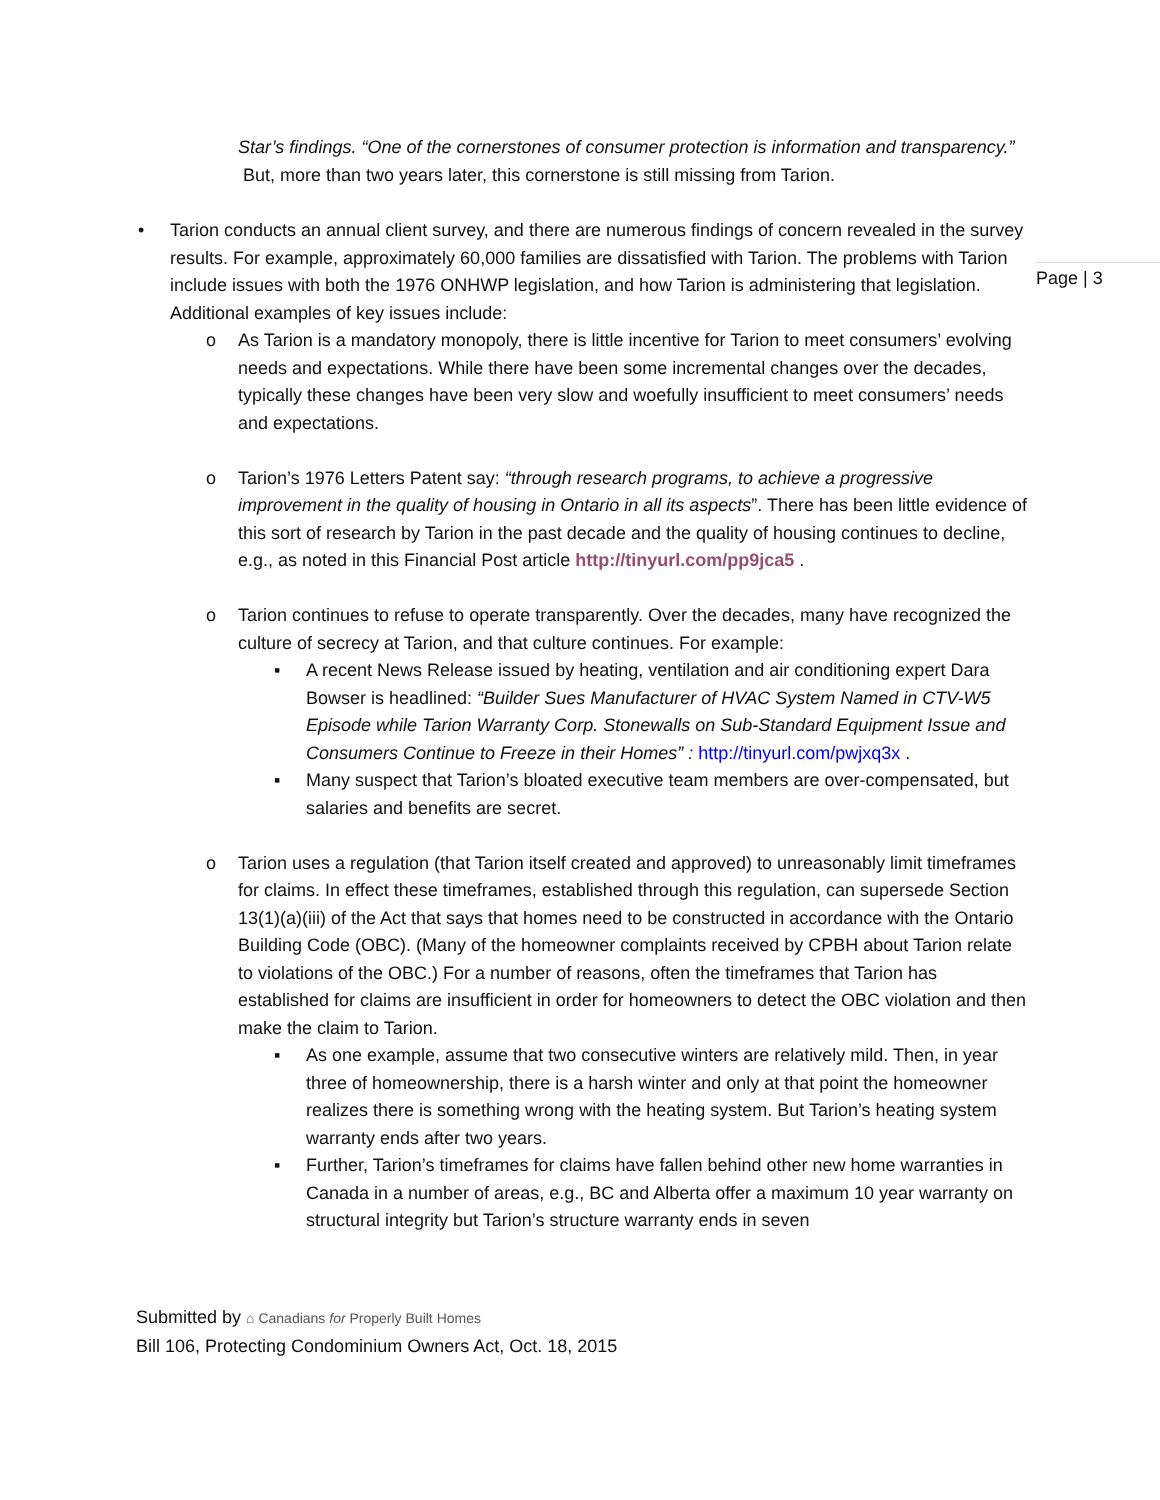Page | 3
Star’s findings. “One of the cornerstones of consumer protection is information and transparency.” But, more than two years later, this cornerstone is still missing from Tarion.
• Tarion conducts an annual client survey, and there are numerous findings of concern revealed in the survey results. For example, approximately 60,000 families are dissatisfied with Tarion. The problems with Tarion include issues with both the 1976 ONHWP legislation, and how Tarion is administering that legislation. Additional examples of key issues include:
o As Tarion is a mandatory monopoly, there is little incentive for Tarion to meet consumers’ evolving needs and expectations. While there have been some incremental changes over the decades, typically these changes have been very slow and woefully insufficient to meet consumers’ needs and expectations.
o Tarion’s 1976 Letters Patent say: “through research programs, to achieve a progressive improvement in the quality of housing in Ontario in all its aspects”. There has been little evidence of this sort of research by Tarion in the past decade and the quality of housing continues to decline, e.g., as noted in this Financial Post article http://tinyurl.com/pp9jca5 .
o Tarion continues to refuse to operate transparently. Over the decades, many have recognized the culture of secrecy at Tarion, and that culture continues. For example:
▪ A recent News Release issued by heating, ventilation and air conditioning expert Dara Bowser is headlined: “Builder Sues Manufacturer of HVAC System Named in CTV-W5 Episode while Tarion Warranty Corp. Stonewalls on Sub-Standard Equipment Issue and Consumers Continue to Freeze in their Homes” : http://tinyurl.com/pwjxq3x .
▪ Many suspect that Tarion’s bloated executive team members are over-compensated, but salaries and benefits are secret.
o Tarion uses a regulation (that Tarion itself created and approved) to unreasonably limit timeframes for claims. In effect these timeframes, established through this regulation, can supersede Section 13(1)(a)(iii) of the Act that says that homes need to be constructed in accordance with the Ontario Building Code (OBC). (Many of the homeowner complaints received by CPBH about Tarion relate to violations of the OBC.) For a number of reasons, often the timeframes that Tarion has established for claims are insufficient in order for homeowners to detect the OBC violation and then make the claim to Tarion.
▪ As one example, assume that two consecutive winters are relatively mild. Then, in year three of homeownership, there is a harsh winter and only at that point the homeowner realizes there is something wrong with the heating system. But Tarion’s heating system warranty ends after two years.
▪ Further, Tarion’s timeframes for claims have fallen behind other new home warranties in Canada in a number of areas, e.g., BC and Alberta offer a maximum 10 year warranty on structural integrity but Tarion’s structure warranty ends in seven
Submitted by ⌂ Canadians for Properly Built Homes
Bill 106, Protecting Condominium Owners Act, Oct. 18, 2015